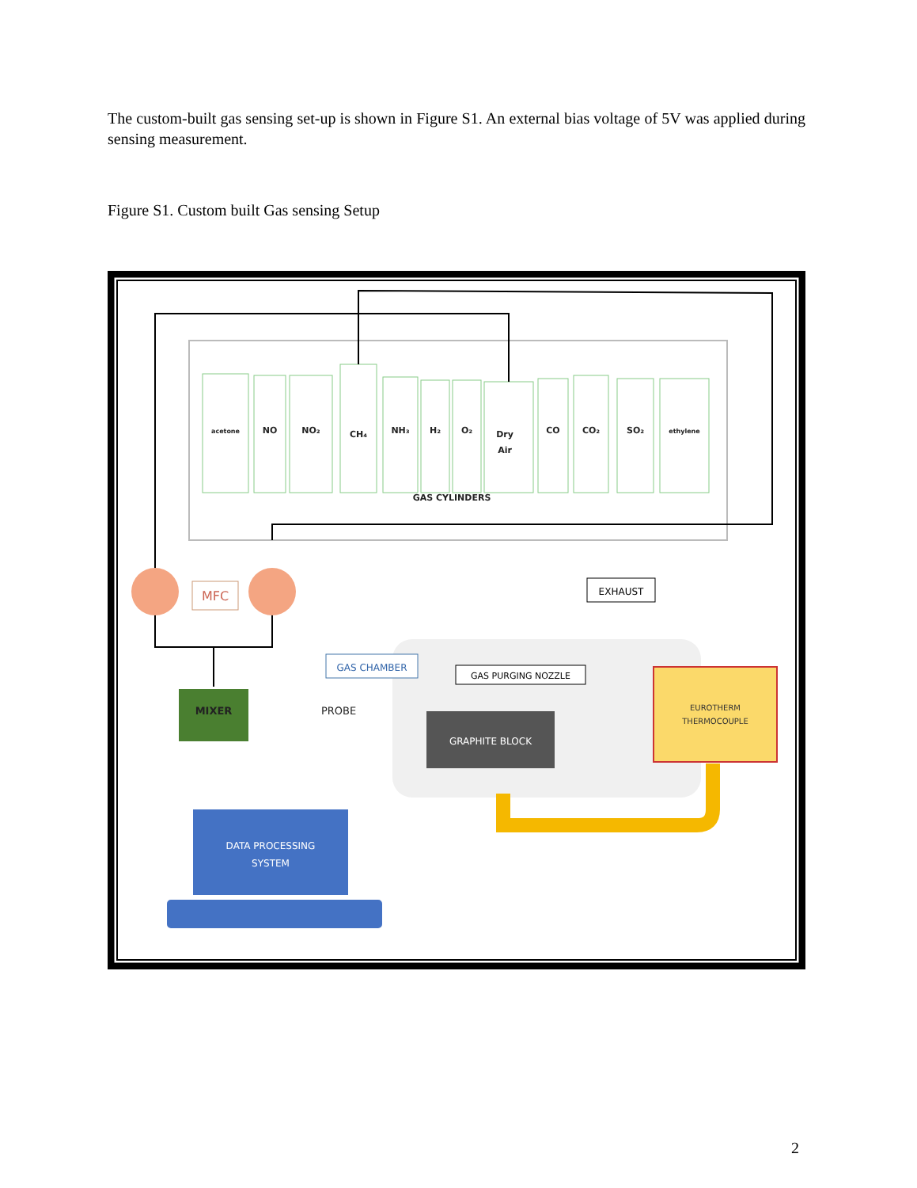The custom-built gas sensing set-up is shown in Figure S1. An external bias voltage of 5V was applied during sensing measurement.
Figure S1. Custom built Gas sensing Setup
acetone
NO
NO₂
CH₄
NH₃
H₂
O₂
Dry
Air
CO
CO₂
SO₂
ethylene
GAS CYLINDERS
MFC
EXHAUST
GAS CHAMBER
GAS PURGING NOZZLE
MIXER
PROBE
GRAPHITE BLOCK
EUROTHERM
THERMOCOUPLE
DATA PROCESSING
SYSTEM
2